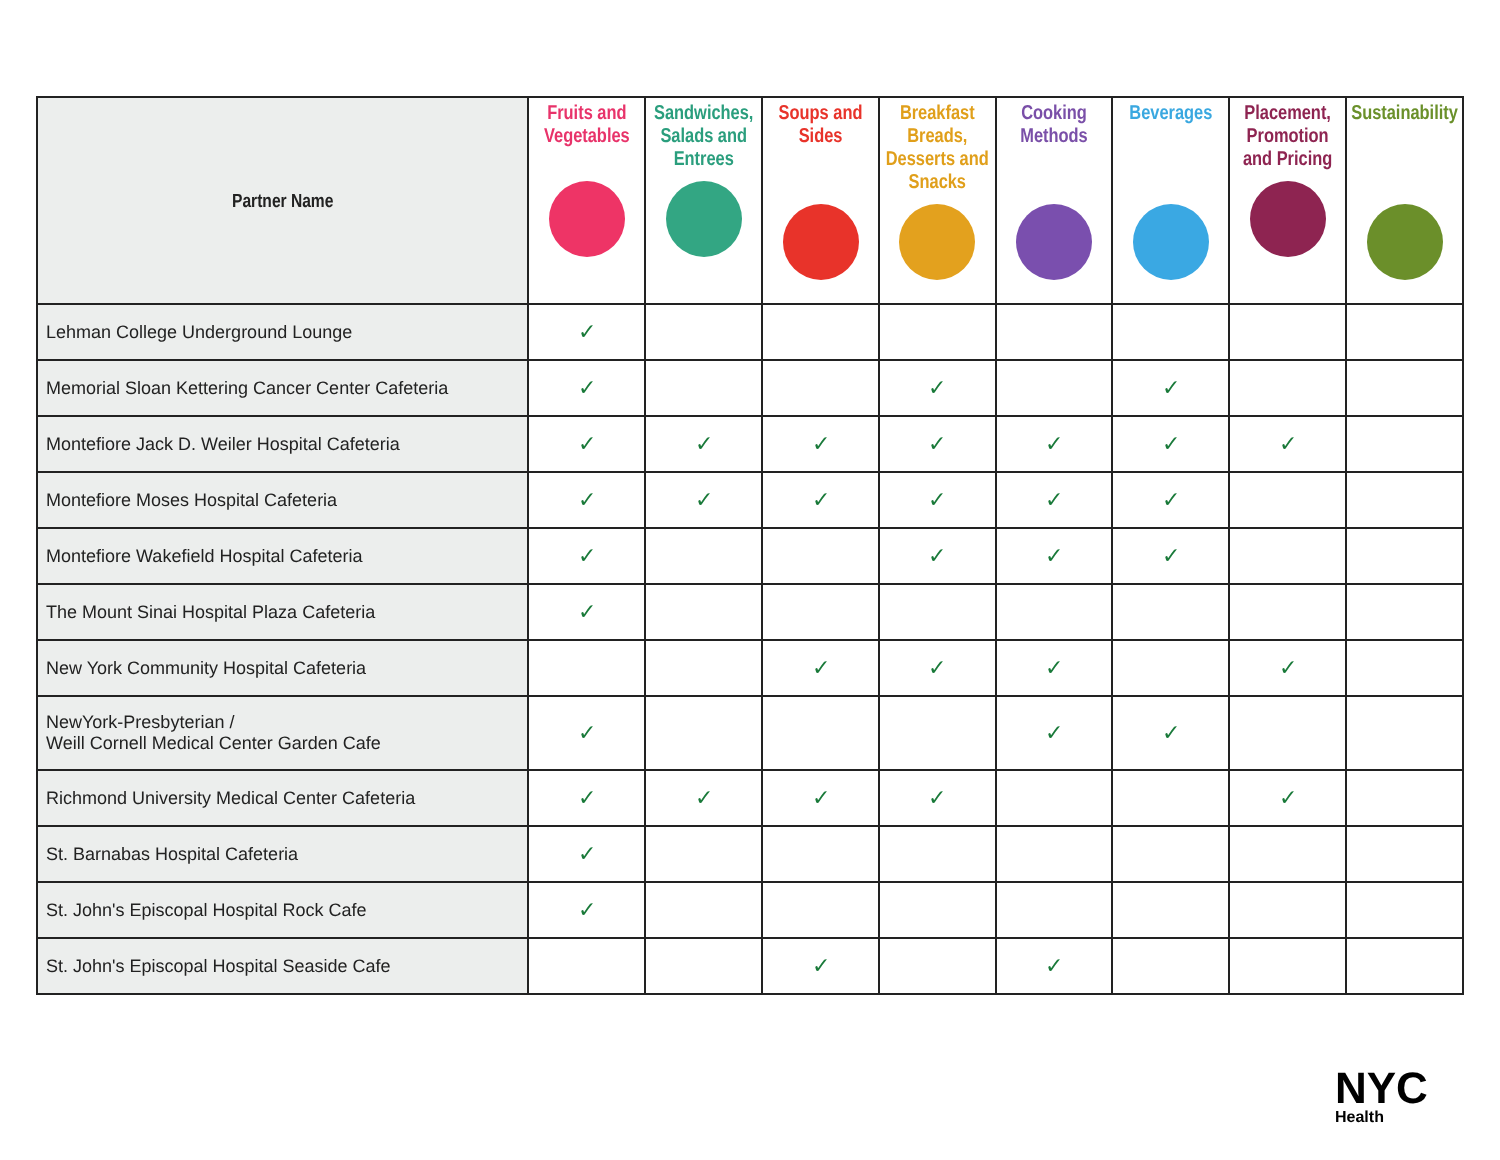| Partner Name | Fruits and Vegetables | Sandwiches, Salads and Entrees | Soups and Sides | Breakfast Breads, Desserts and Snacks | Cooking Methods | Beverages | Placement, Promotion and Pricing | Sustainability |
| --- | --- | --- | --- | --- | --- | --- | --- | --- |
| Lehman College Underground Lounge | ✓ | | | | | | | |
| Memorial Sloan Kettering Cancer Center Cafeteria | ✓ | | | ✓ | | ✓ | | |
| Montefiore Jack D. Weiler Hospital Cafeteria | ✓ | ✓ | ✓ | ✓ | ✓ | ✓ | ✓ | |
| Montefiore Moses Hospital Cafeteria | ✓ | ✓ | ✓ | ✓ | ✓ | ✓ | | |
| Montefiore Wakefield Hospital Cafeteria | ✓ | | | ✓ | ✓ | ✓ | | |
| The Mount Sinai Hospital Plaza Cafeteria | ✓ | | | | | | | |
| New York Community Hospital Cafeteria | | | ✓ | ✓ | ✓ | | ✓ | |
| NewYork-Presbyterian / Weill Cornell Medical Center Garden Cafe | ✓ | | | | ✓ | ✓ | | |
| Richmond University Medical Center Cafeteria | ✓ | ✓ | ✓ | ✓ | | | ✓ | |
| St. Barnabas Hospital Cafeteria | ✓ | | | | | | | |
| St. John's Episcopal Hospital Rock Cafe | ✓ | | | | | | | |
| St. John's Episcopal Hospital Seaside Cafe | | | ✓ | | ✓ | | | |
NYC
Health